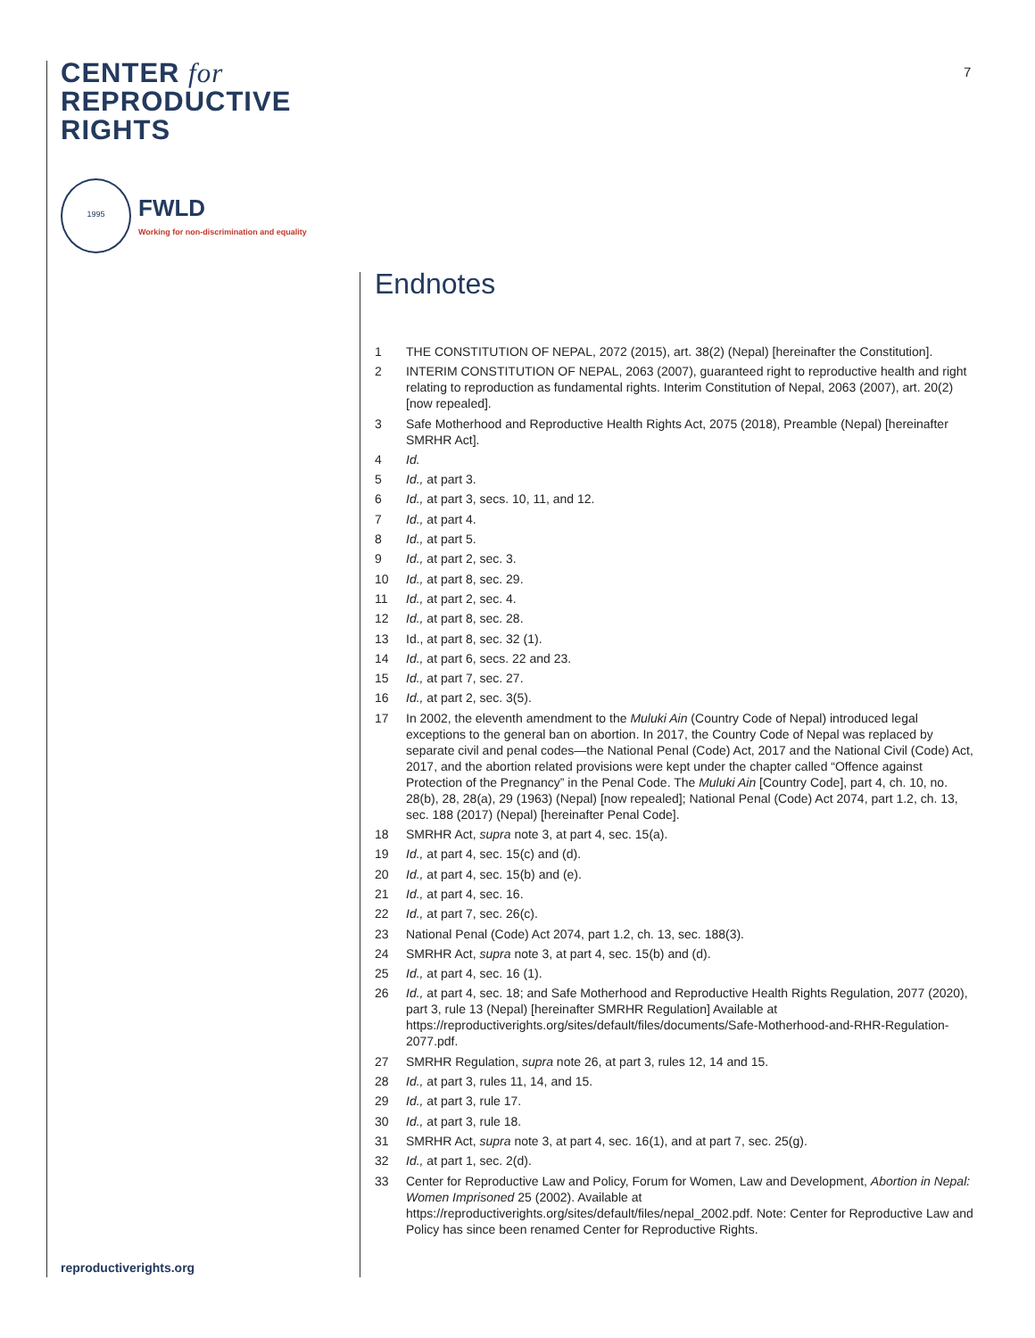CENTER for
REPRODUCTIVE
RIGHTS
1995
FWLD
Working for non-discrimination and equality
7
Endnotes
1 THE CONSTITUTION OF NEPAL, 2072 (2015), art. 38(2) (Nepal) [hereinafter the Constitution].
2 INTERIM CONSTITUTION OF NEPAL, 2063 (2007), guaranteed right to reproductive health and right relating to reproduction as fundamental rights. Interim Constitution of Nepal, 2063 (2007), art. 20(2) [now repealed].
3 Safe Motherhood and Reproductive Health Rights Act, 2075 (2018), Preamble (Nepal) [hereinafter SMRHR Act].
4 Id.
5 Id., at part 3.
6 Id., at part 3, secs. 10, 11, and 12.
7 Id., at part 4.
8 Id., at part 5.
9 Id., at part 2, sec. 3.
10 Id., at part 8, sec. 29.
11 Id., at part 2, sec. 4.
12 Id., at part 8, sec. 28.
13 Id., at part 8, sec. 32 (1).
14 Id., at part 6, secs. 22 and 23.
15 Id., at part 7, sec. 27.
16 Id., at part 2, sec. 3(5).
17 In 2002, the eleventh amendment to the Muluki Ain (Country Code of Nepal) introduced legal exceptions to the general ban on abortion. In 2017, the Country Code of Nepal was replaced by separate civil and penal codes—the National Penal (Code) Act, 2017 and the National Civil (Code) Act, 2017, and the abortion related provisions were kept under the chapter called “Offence against Protection of the Pregnancy” in the Penal Code. The Muluki Ain [Country Code], part 4, ch. 10, no. 28(b), 28, 28(a), 29 (1963) (Nepal) [now repealed]; National Penal (Code) Act 2074, part 1.2, ch. 13, sec. 188 (2017) (Nepal) [hereinafter Penal Code].
18 SMRHR Act, supra note 3, at part 4, sec. 15(a).
19 Id., at part 4, sec. 15(c) and (d).
20 Id., at part 4, sec. 15(b) and (e).
21 Id., at part 4, sec. 16.
22 Id., at part 7, sec. 26(c).
23 National Penal (Code) Act 2074, part 1.2, ch. 13, sec. 188(3).
24 SMRHR Act, supra note 3, at part 4, sec. 15(b) and (d).
25 Id., at part 4, sec. 16 (1).
26 Id., at part 4, sec. 18; and Safe Motherhood and Reproductive Health Rights Regulation, 2077 (2020), part 3, rule 13 (Nepal) [hereinafter SMRHR Regulation] Available at https://reproductiverights.org/sites/default/files/documents/Safe-Motherhood-and-RHR-Regulation-2077.pdf.
27 SMRHR Regulation, supra note 26, at part 3, rules 12, 14 and 15.
28 Id., at part 3, rules 11, 14, and 15.
29 Id., at part 3, rule 17.
30 Id., at part 3, rule 18.
31 SMRHR Act, supra note 3, at part 4, sec. 16(1), and at part 7, sec. 25(g).
32 Id., at part 1, sec. 2(d).
33 Center for Reproductive Law and Policy, Forum for Women, Law and Development, Abortion in Nepal: Women Imprisoned 25 (2002). Available at https://reproductiverights.org/sites/default/files/nepal_2002.pdf. Note: Center for Reproductive Law and Policy has since been renamed Center for Reproductive Rights.
reproductiverights.org